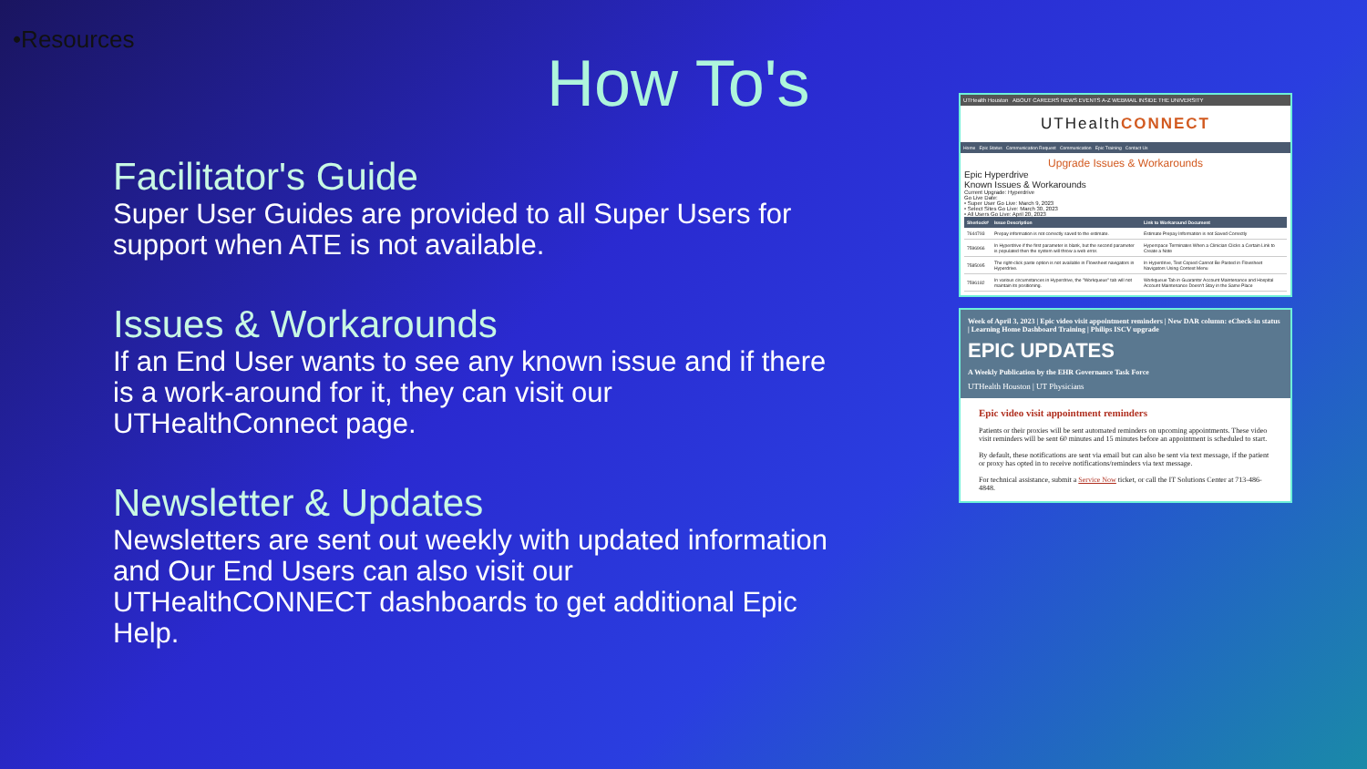•Resources
How To's
Facilitator's Guide
Super User Guides are provided to all Super Users for support when ATE is not available.
Issues & Workarounds
If an End User wants to see any known issue and if there is a work-around for it, they can visit our UTHealthConnect page.
Newsletter & Updates
Newsletters are sent out weekly with updated information and Our End Users can also visit our UTHealthCONNECT dashboards to get additional Epic Help.
UTHealth Houston ABOUT CAREERS NEWS EVENTS A-Z WEBMAIL INSIDE THE UNIVERSITY
UTHealthCONNECT
Home Epic Status Communication Request Communication Epic Training Contact Us
Upgrade Issues & Workarounds
Epic Hyperdrive
Known Issues & Workarounds
Current Upgrade: Hyperdrive
Go Live Date:
• Super User Go Live: March 9, 2023
• Select Sites Go Live: March 30, 2023
• All Users Go Live: April 20, 2023
| Sherlock# | Issue Description | Link to Workaround Document |
| --- | --- | --- |
| 7644793 | Prepay information is not correctly saved to the estimate. | Estimate Prepay Information is not Saved Correctly |
| 7596966 | In Hyperdrive if the first parameter is blank, but the second parameter is populated then the system will throw a web error. | Hyperspace Terminates When a Clinician Clicks a Certain Link to Create a Note |
| 7585095 | The right-click paste option is not available in Flowsheet navigators in Hyperdrive. | In Hyperdrive, Text Copied Cannot Be Pasted in Flowsheet Navigators Using Context Menu |
| 7596182 | In various circumstances in Hyperdrive, the "Workqueue" tab will not maintain its positioning. | Workqueue Tab in Guarantor Account Maintenance and Hospital Account Maintenance Doesn't Stay in the Same Place |
Week of April 3, 2023 | Epic video visit appointment reminders | New DAR column: eCheck-in status | Learning Home Dashboard Training | Philips ISCV upgrade
EPIC UPDATES
A Weekly Publication by the EHR Governance Task Force
UTHealth Houston | UT Physicians
Epic video visit appointment reminders
Patients or their proxies will be sent automated reminders on upcoming appointments. These video visit reminders will be sent 60 minutes and 15 minutes before an appointment is scheduled to start.
By default, these notifications are sent via email but can also be sent via text message, if the patient or proxy has opted in to receive notifications/reminders via text message.
For technical assistance, submit a Service Now ticket, or call the IT Solutions Center at 713-486-4848.